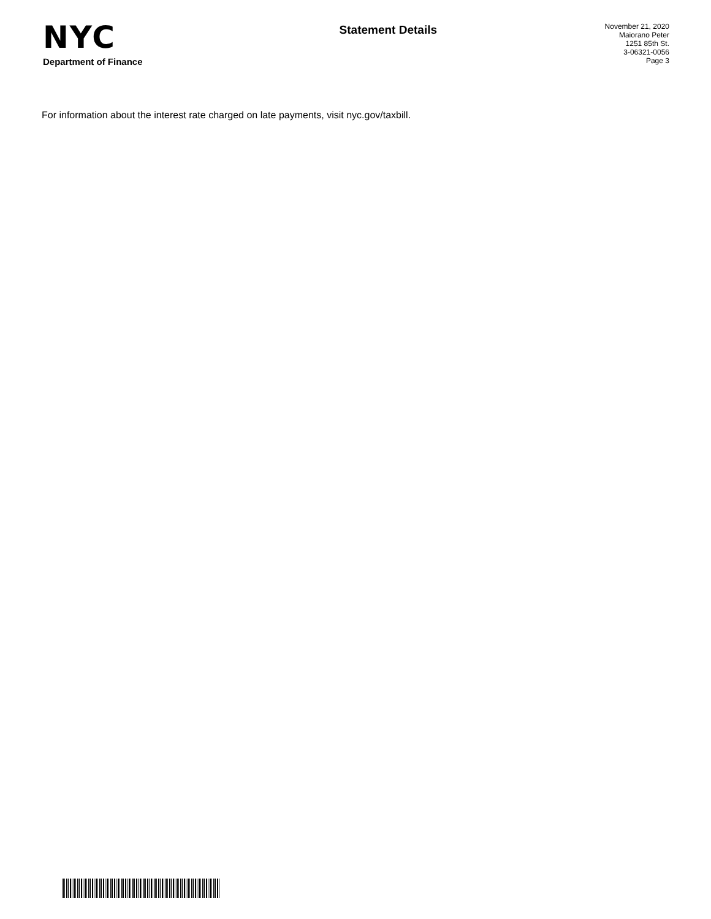NYC
Department of Finance
Statement Details
November 21, 2020
Maiorano Peter
1251 85th St.
3-06321-0056
Page 3
For information about the interest rate charged on late payments, visit nyc.gov/taxbill.